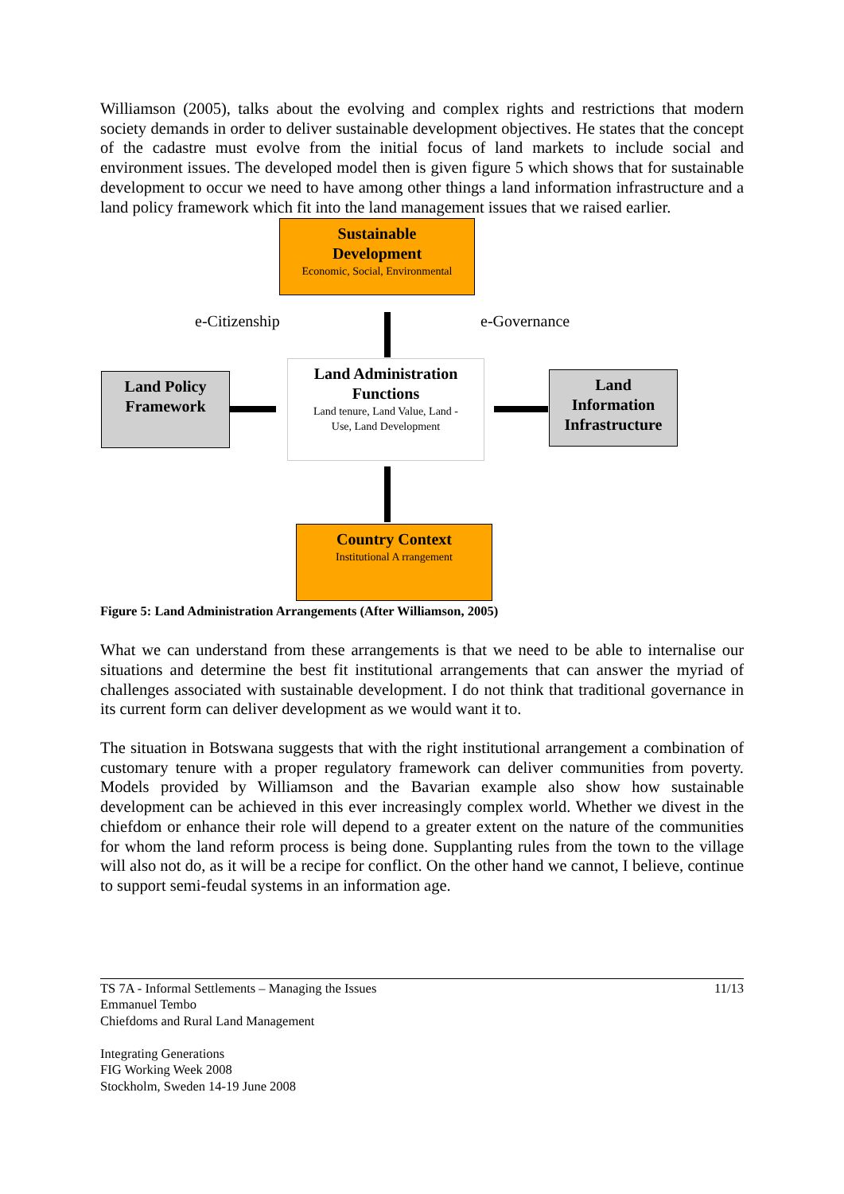Williamson (2005), talks about the evolving and complex rights and restrictions that modern society demands in order to deliver sustainable development objectives. He states that the concept of the cadastre must evolve from the initial focus of land markets to include social and environment issues. The developed model then is given figure 5 which shows that for sustainable development to occur we need to have among other things a land information infrastructure and a land policy framework which fit into the land management issues that we raised earlier.
Sustainable
Development
Economic, Social, Environmental
e-Citizenship e-Governance
Land Policy
Framework
Land Administration
Functions
Land tenure, Land Value, Land -
Use, Land Development
Land
Information
Infrastructure
Country Context
Institutional A rrangement
Figure 5: Land Administration Arrangements (After Williamson, 2005)
What we can understand from these arrangements is that we need to be able to internalise our situations and determine the best fit institutional arrangements that can answer the myriad of challenges associated with sustainable development. I do not think that traditional governance in its current form can deliver development as we would want it to.
The situation in Botswana suggests that with the right institutional arrangement a combination of customary tenure with a proper regulatory framework can deliver communities from poverty. Models provided by Williamson and the Bavarian example also show how sustainable development can be achieved in this ever increasingly complex world. Whether we divest in the chiefdom or enhance their role will depend to a greater extent on the nature of the communities for whom the land reform process is being done. Supplanting rules from the town to the village will also not do, as it will be a recipe for conflict. On the other hand we cannot, I believe, continue to support semi-feudal systems in an information age.
TS 7A - Informal Settlements – Managing the Issues
Emmanuel Tembo
Chiefdoms and Rural Land Management
Integrating Generations
FIG Working Week 2008
Stockholm, Sweden 14-19 June 2008
11/13